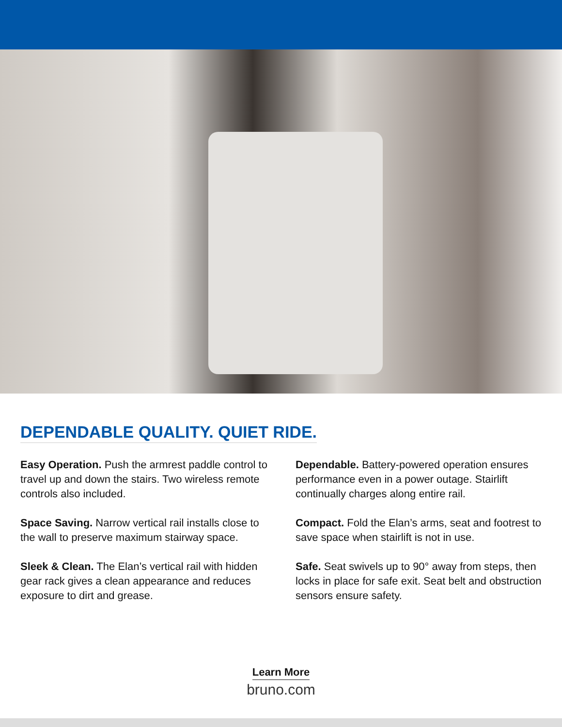DEPENDABLE QUALITY. QUIET RIDE.
Easy Operation. Push the armrest paddle control to travel up and down the stairs. Two wireless remote controls also included.
Space Saving. Narrow vertical rail installs close to the wall to preserve maximum stairway space.
Sleek & Clean. The Elan’s vertical rail with hidden gear rack gives a clean appearance and reduces exposure to dirt and grease.
Dependable. Battery-powered operation ensures performance even in a power outage. Stairlift continually charges along entire rail.
Compact. Fold the Elan’s arms, seat and footrest to save space when stairlift is not in use.
Safe. Seat swivels up to 90° away from steps, then locks in place for safe exit. Seat belt and obstruction sensors ensure safety.
Learn More
bruno.com